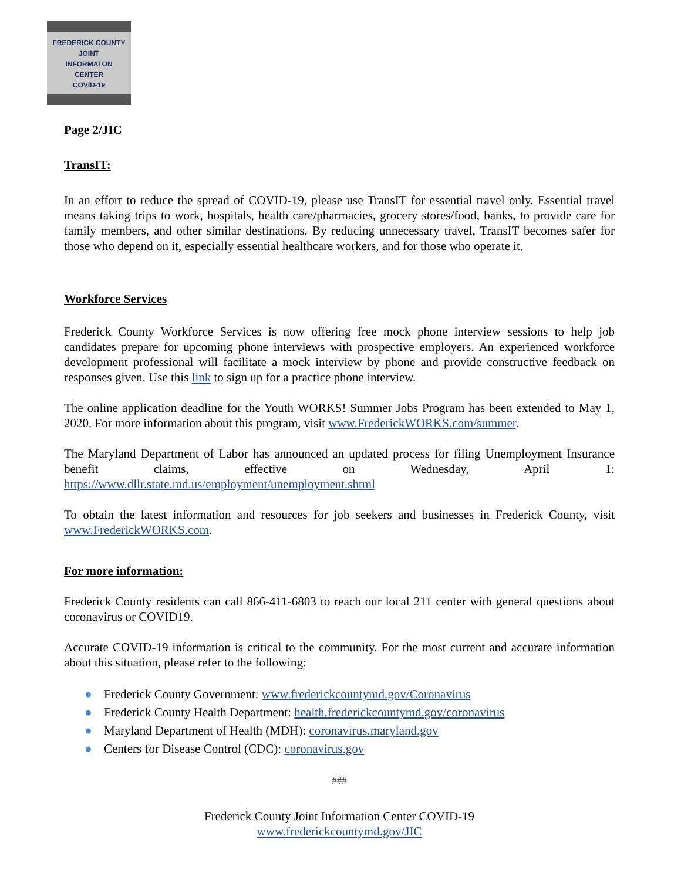FREDERICK COUNTY
JOINT
INFORMATON
CENTER
COVID-19
Page 2/JIC
TransIT:
In an effort to reduce the spread of COVID-19, please use TransIT for essential travel only. Essential travel means taking trips to work, hospitals, health care/pharmacies, grocery stores/food, banks, to provide care for family members, and other similar destinations. By reducing unnecessary travel, TransIT becomes safer for those who depend on it, especially essential healthcare workers, and for those who operate it.
Workforce Services
Frederick County Workforce Services is now offering free mock phone interview sessions to help job candidates prepare for upcoming phone interviews with prospective employers. An experienced workforce development professional will facilitate a mock interview by phone and provide constructive feedback on responses given. Use this link to sign up for a practice phone interview.
The online application deadline for the Youth WORKS! Summer Jobs Program has been extended to May 1, 2020. For more information about this program, visit www.FrederickWORKS.com/summer.
The Maryland Department of Labor has announced an updated process for filing Unemployment Insurance benefit claims, effective on Wednesday, April 1: https://www.dllr.state.md.us/employment/unemployment.shtml
To obtain the latest information and resources for job seekers and businesses in Frederick County, visit www.FrederickWORKS.com.
For more information:
Frederick County residents can call 866-411-6803 to reach our local 211 center with general questions about coronavirus or COVID19.
Accurate COVID-19 information is critical to the community. For the most current and accurate information about this situation, please refer to the following:
● Frederick County Government: www.frederickcountymd.gov/Coronavirus
● Frederick County Health Department: health.frederickcountymd.gov/coronavirus
● Maryland Department of Health (MDH): coronavirus.maryland.gov
● Centers for Disease Control (CDC): coronavirus.gov
###
Frederick County Joint Information Center COVID-19
www.frederickcountymd.gov/JIC